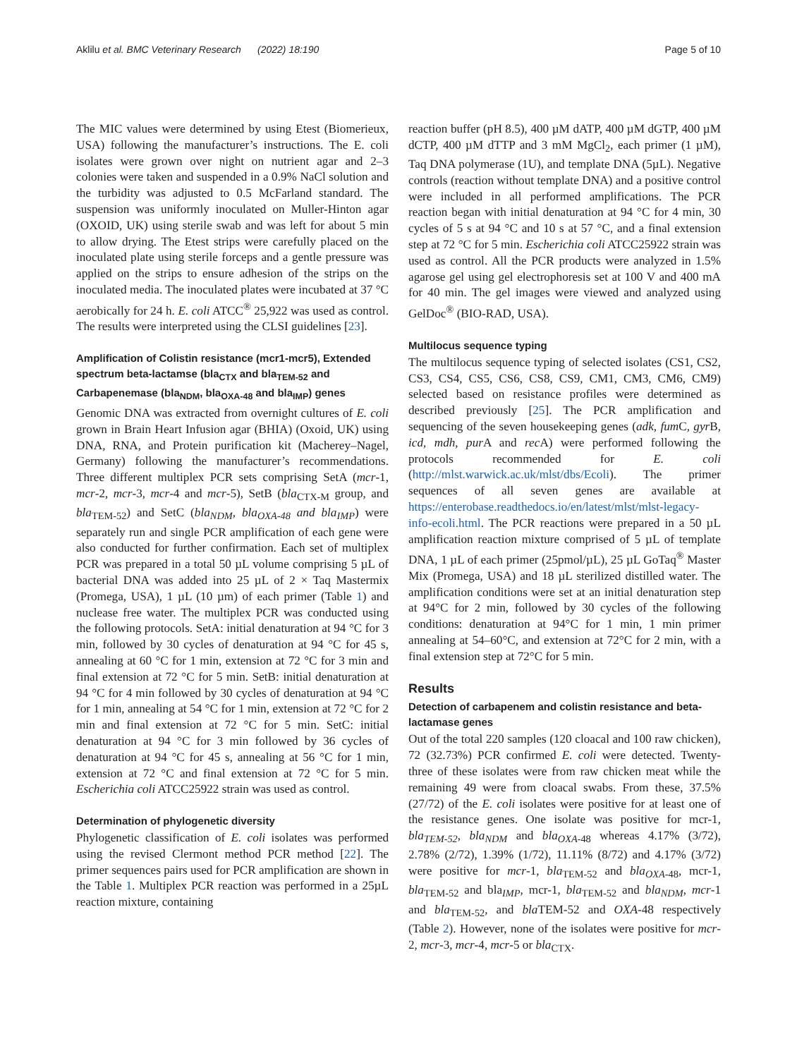Aklilu et al. BMC Veterinary Research (2022) 18:190 Page 5 of 10
The MIC values were determined by using Etest (Biomerieux, USA) following the manufacturer’s instructions. The E. coli isolates were grown over night on nutrient agar and 2–3 colonies were taken and suspended in a 0.9% NaCl solution and the turbidity was adjusted to 0.5 McFarland standard. The suspension was uniformly inoculated on Muller-Hinton agar (OXOID, UK) using sterile swab and was left for about 5 min to allow drying. The Etest strips were carefully placed on the inoculated plate using sterile forceps and a gentle pressure was applied on the strips to ensure adhesion of the strips on the inoculated media. The inoculated plates were incubated at 37 °C aerobically for 24 h. E. coli ATCC<sup>®</sup> 25,922 was used as control. The results were interpreted using the CLSI guidelines [23].
Amplification of Colistin resistance (mcr1-mcr5), Extended spectrum beta-lactamse (bla<sub>CTX</sub> and bla<sub>TEM-52</sub> and Carbapenemase (bla<sub>NDM</sub>, bla<sub>OXA-48</sub> and bla<sub>IMP</sub>) genes
Genomic DNA was extracted from overnight cultures of E. coli grown in Brain Heart Infusion agar (BHIA) (Oxoid, UK) using DNA, RNA, and Protein purification kit (Macherey–Nagel, Germany) following the manufacturer’s recommendations. Three different multiplex PCR sets comprising SetA (mcr-1, mcr-2, mcr-3, mcr-4 and mcr-5), SetB (bla<sub>CTX-M</sub> group, and bla<sub>TEM-52</sub>) and SetC (bla<sub>NDM</sub>, bla<sub>OXA-48</sub> and bla<sub>IMP</sub>) were separately run and single PCR amplification of each gene were also conducted for further confirmation. Each set of multiplex PCR was prepared in a total 50 µL volume comprising 5 µL of bacterial DNA was added into 25 µL of 2 × Taq Mastermix (Promega, USA), 1 µL (10 µm) of each primer (Table 1) and nuclease free water. The multiplex PCR was conducted using the following protocols. SetA: initial denaturation at 94 °C for 3 min, followed by 30 cycles of denaturation at 94 °C for 45 s, annealing at 60 °C for 1 min, extension at 72 °C for 3 min and final extension at 72 °C for 5 min. SetB: initial denaturation at 94 °C for 4 min followed by 30 cycles of denaturation at 94 °C for 1 min, annealing at 54 °C for 1 min, extension at 72 °C for 2 min and final extension at 72 °C for 5 min. SetC: initial denaturation at 94 °C for 3 min followed by 36 cycles of denaturation at 94 °C for 45 s, annealing at 56 °C for 1 min, extension at 72 °C and final extension at 72 °C for 5 min. Escherichia coli ATCC25922 strain was used as control.
Determination of phylogenetic diversity
Phylogenetic classification of E. coli isolates was performed using the revised Clermont method PCR method [22]. The primer sequences pairs used for PCR amplification are shown in the Table 1. Multiplex PCR reaction was performed in a 25µL reaction mixture, containing
reaction buffer (pH 8.5), 400 µM dATP, 400 µM dGTP, 400 µM dCTP, 400 µM dTTP and 3 mM MgCl<sub>2</sub>, each primer (1 µM), Taq DNA polymerase (1U), and template DNA (5µL). Negative controls (reaction without template DNA) and a positive control were included in all performed amplifications. The PCR reaction began with initial denaturation at 94 °C for 4 min, 30 cycles of 5 s at 94 °C and 10 s at 57 °C, and a final extension step at 72 °C for 5 min. Escherichia coli ATCC25922 strain was used as control. All the PCR products were analyzed in 1.5% agarose gel using gel electrophoresis set at 100 V and 400 mA for 40 min. The gel images were viewed and analyzed using GelDoc<sup>®</sup> (BIO-RAD, USA).
Multilocus sequence typing
The multilocus sequence typing of selected isolates (CS1, CS2, CS3, CS4, CS5, CS6, CS8, CS9, CM1, CM3, CM6, CM9) selected based on resistance profiles were determined as described previously [25]. The PCR amplification and sequencing of the seven housekeeping genes (adk, fum C, gyr B, icd, mdh, pur A and rec A) were performed following the protocols recommended for E. coli (http://mlst.warwick.ac.uk/mlst/dbs/Ecoli). The primer sequences of all seven genes are available at https://enterobase.readthedocs.io/en/latest/mlst/mlst-legacy-info-ecoli.html. The PCR reactions were prepared in a 50 µL amplification reaction mixture comprised of 5 µL of template DNA, 1 µL of each primer (25pmol/µL), 25 µL GoTaq<sup>®</sup> Master Mix (Promega, USA) and 18 µL sterilized distilled water. The amplification conditions were set at an initial denaturation step at 94°C for 2 min, followed by 30 cycles of the following conditions: denaturation at 94°C for 1 min, 1 min primer annealing at 54–60°C, and extension at 72°C for 2 min, with a final extension step at 72°C for 5 min.
Results
Detection of carbapenem and colistin resistance and beta-lactamase genes
Out of the total 220 samples (120 cloacal and 100 raw chicken), 72 (32.73%) PCR confirmed E. coli were detected. Twenty-three of these isolates were from raw chicken meat while the remaining 49 were from cloacal swabs. From these, 37.5% (27/72) of the E. coli isolates were positive for at least one of the resistance genes. One isolate was positive for mcr-1, bla<sub>TEM-52</sub>, bla<sub>NDM</sub> and bla<sub>OXA</sub><sub>-48</sub> whereas 4.17% (3/72), 2.78% (2/72), 1.39% (1/72), 11.11% (8/72) and 4.17% (3/72) were positive for mcr-1, bla<sub>TEM-52</sub> and bla<sub>OXA</sub><sub>-48</sub>, mcr-1, bla<sub>TEM-52</sub> and bla<sub>IMP</sub>, mcr-1, bla<sub>TEM-52</sub> and bla<sub>NDM</sub>, mcr-1 and bla<sub>TEM-52</sub>, and bla TEM-52 and OXA-48 respectively (Table 2). However, none of the isolates were positive for mcr-2, mcr-3, mcr-4, mcr-5 or bla<sub>CTX</sub>.